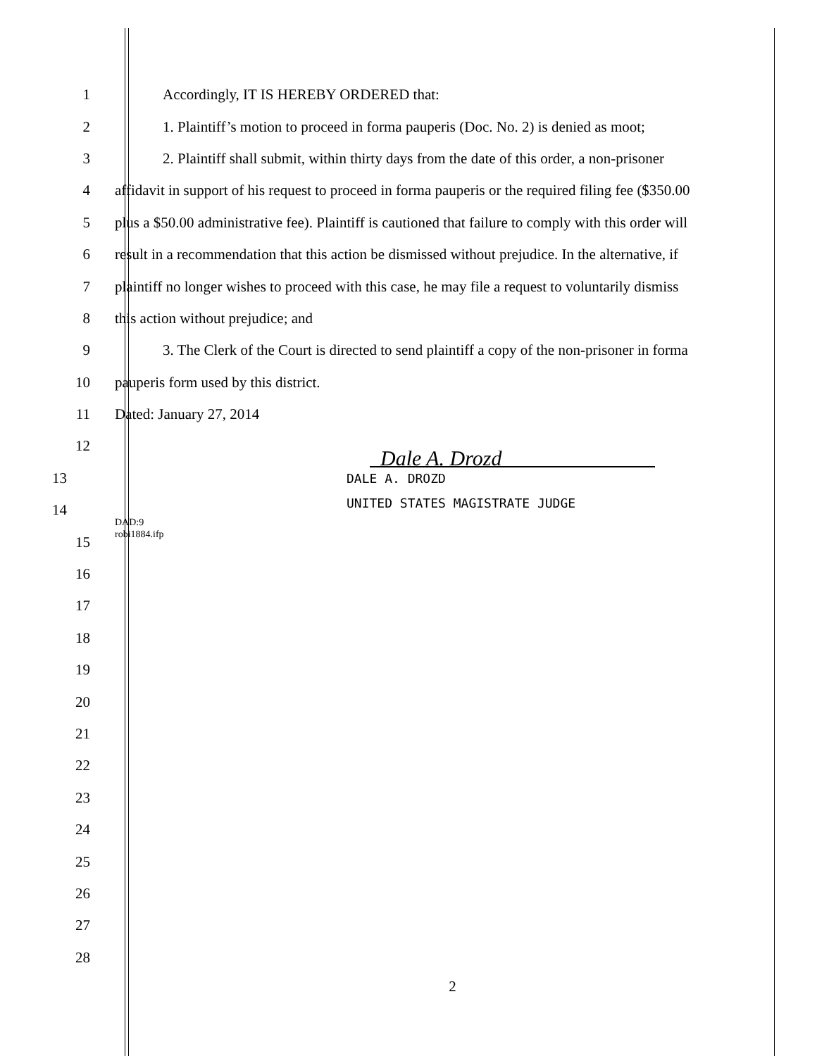1 Accordingly, IT IS HEREBY ORDERED that:
2 1. Plaintiff’s motion to proceed in forma pauperis (Doc. No. 2) is denied as moot;
3 2. Plaintiff shall submit, within thirty days from the date of this order, a non-prisoner
4 affidavit in support of his request to proceed in forma pauperis or the required filing fee ($350.00
5 plus a $50.00 administrative fee). Plaintiff is cautioned that failure to comply with this order will
6 result in a recommendation that this action be dismissed without prejudice. In the alternative, if
7 plaintiff no longer wishes to proceed with this case, he may file a request to voluntarily dismiss
8 this action without prejudice; and
9 3. The Clerk of the Court is directed to send plaintiff a copy of the non-prisoner in forma
10 pauperis form used by this district.
11 Dated: January 27, 2014
12
Dale A. Drozd
13
DALE A. DROZD
14
UNITED STATES MAGISTRATE JUDGE
15
DAD:9
robi1884.ifp
16
17
18
19
20
21
22
23
24
25
26
27
28
2